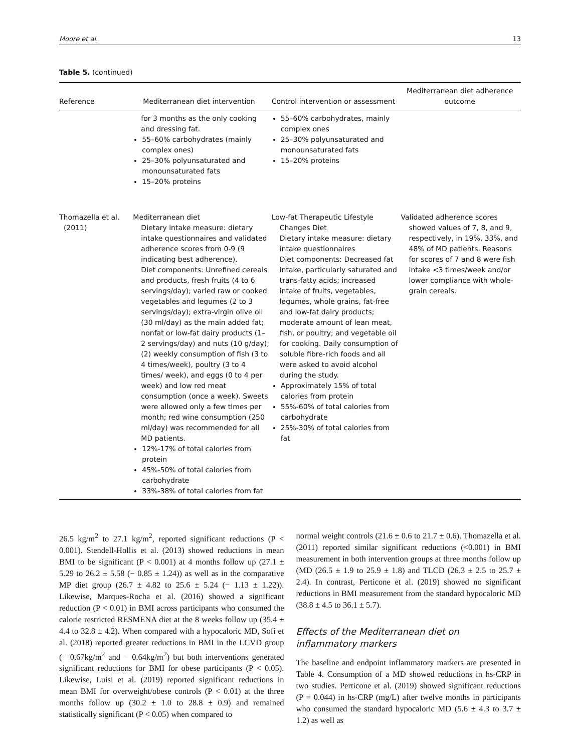Moore et al. 13
Table 5. (continued)
| Reference | Mediterranean diet intervention | Control intervention or assessment | Mediterranean diet adherence outcome |
| --- | --- | --- | --- |
| | for 3 months as the only cooking and dressing fat. 55–60% carbohydrates (mainly complex ones) 25–30% polyunsaturated and monounsaturated fats 15–20% proteins | 55–60% carbohydrates, mainly complex ones 25–30% polyunsaturated and monounsaturated fats 15–20% proteins | |
| Thomazella et al. (2011) | Mediterranean diet Dietary intake measure: dietary intake questionnaires and validated adherence scores from 0-9 (9 indicating best adherence). Diet components: Unrefined cereals and products, fresh fruits (4 to 6 servings/day); varied raw or cooked vegetables and legumes (2 to 3 servings/day); extra-virgin olive oil (30 ml/day) as the main added fat; nonfat or low-fat dairy products (1–2 servings/day) and nuts (10 g/day); (2) weekly consumption of fish (3 to 4 times/week), poultry (3 to 4 times/ week), and eggs (0 to 4 per week) and low red meat consumption (once a week). Sweets were allowed only a few times per month; red wine consumption (250 ml/day) was recommended for all MD patients. 12%-17% of total calories from protein 45%-50% of total calories from carbohydrate 33%-38% of total calories from fat | Low-fat Therapeutic Lifestyle Changes Diet Dietary intake measure: dietary intake questionnaires Diet components: Decreased fat intake, particularly saturated and trans-fatty acids; increased intake of fruits, vegetables, legumes, whole grains, fat-free and low-fat dairy products; moderate amount of lean meat, fish, or poultry; and vegetable oil for cooking. Daily consumption of soluble fibre-rich foods and all were asked to avoid alcohol during the study. Approximately 15% of total calories from protein 55%-60% of total calories from carbohydrate 25%-30% of total calories from fat | Validated adherence scores showed values of 7, 8, and 9, respectively, in 19%, 33%, and 48% of MD patients. Reasons for scores of 7 and 8 were fish intake <3 times/week and/or lower compliance with whole-grain cereals. |
26.5 kg/m<sup>2</sup> to 27.1 kg/m<sup>2</sup>, reported significant reductions (P < 0.001). Stendell-Hollis et al. (2013) showed reductions in mean BMI to be significant (P < 0.001) at 4 months follow up (27.1 ± 5.29 to 26.2 ± 5.58 (− 0.85 ± 1.24)) as well as in the comparative MP diet group (26.7 ± 4.82 to 25.6 ± 5.24 (− 1.13 ± 1.22)). Likewise, Marques-Rocha et al. (2016) showed a significant reduction (P < 0.01) in BMI across participants who consumed the calorie restricted RESMENA diet at the 8 weeks follow up (35.4 ± 4.4 to 32.8 ± 4.2). When compared with a hypocaloric MD, Sofi et al. (2018) reported greater reductions in BMI in the LCVD group (− 0.67kg/m<sup>2</sup> and − 0.64kg/m<sup>2</sup>) but both interventions generated significant reductions for BMI for obese participants (P < 0.05). Likewise, Luisi et al. (2019) reported significant reductions in mean BMI for overweight/obese controls (P < 0.01) at the three months follow up (30.2 ± 1.0 to 28.8 ± 0.9) and remained statistically significant (P < 0.05) when compared to
normal weight controls (21.6 ± 0.6 to 21.7 ± 0.6). Thomazella et al. (2011) reported similar significant reductions (<0.001) in BMI measurement in both intervention groups at three months follow up (MD (26.5 ± 1.9 to 25.9 ± 1.8) and TLCD (26.3 ± 2.5 to 25.7 ± 2.4). In contrast, Perticone et al. (2019) showed no significant reductions in BMI measurement from the standard hypocaloric MD (38.8 ± 4.5 to 36.1 ± 5.7).
Effects of the Mediterranean diet on inflammatory markers
The baseline and endpoint inflammatory markers are presented in Table 4. Consumption of a MD showed reductions in hs-CRP in two studies. Perticone et al. (2019) showed significant reductions (P = 0.044) in hs-CRP (mg/L) after twelve months in participants who consumed the standard hypocaloric MD (5.6 ± 4.3 to 3.7 ± 1.2) as well as